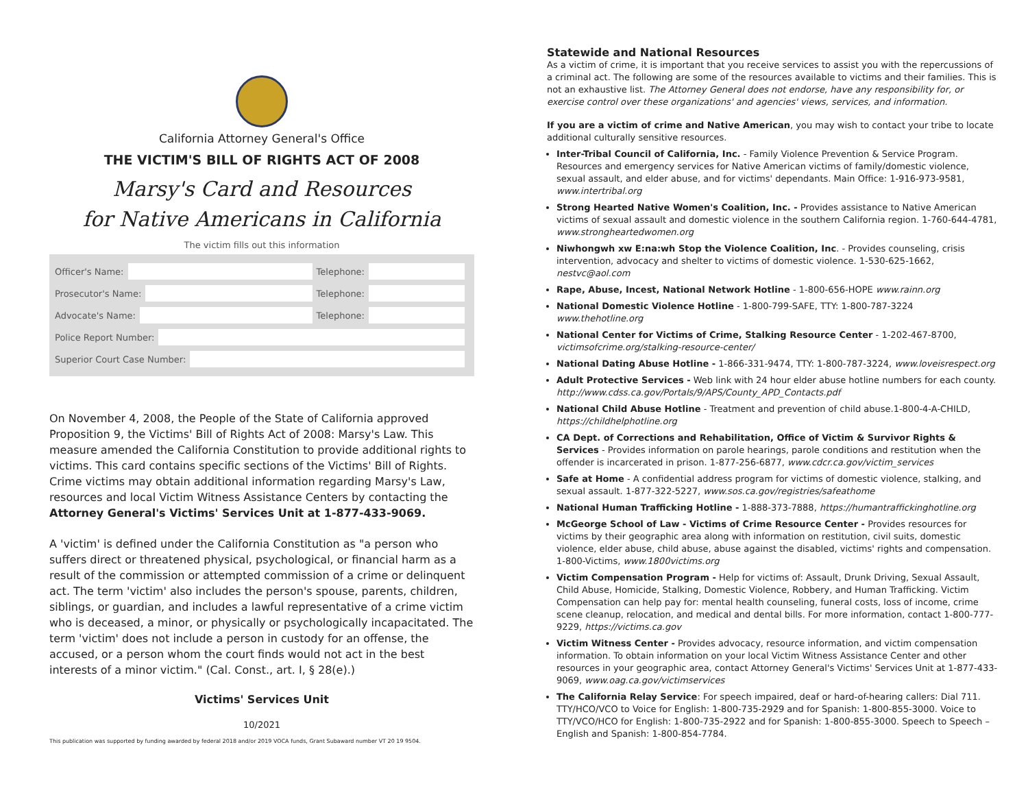California Attorney General's Office
THE VICTIM'S BILL OF RIGHTS ACT OF 2008
Marsy's Card and Resources
for Native Americans in California
The victim fills out this information
Officer's Name: Telephone:
Prosecutor's Name: Telephone:
Advocate's Name: Telephone:
Police Report Number:
Superior Court Case Number:
On November 4, 2008, the People of the State of California approved Proposition 9, the Victims' Bill of Rights Act of 2008: Marsy's Law. This measure amended the California Constitution to provide additional rights to victims. This card contains specific sections of the Victims' Bill of Rights. Crime victims may obtain additional information regarding Marsy's Law, resources and local Victim Witness Assistance Centers by contacting the Attorney General's Victims' Services Unit at 1-877-433-9069.
A 'victim' is defined under the California Constitution as "a person who suffers direct or threatened physical, psychological, or financial harm as a result of the commission or attempted commission of a crime or delinquent act. The term 'victim' also includes the person's spouse, parents, children, siblings, or guardian, and includes a lawful representative of a crime victim who is deceased, a minor, or physically or psychologically incapacitated. The term 'victim' does not include a person in custody for an offense, the accused, or a person whom the court finds would not act in the best interests of a minor victim." (Cal. Const., art. I, § 28(e).)
Victims' Services Unit
10/2021
This publication was supported by funding awarded by federal 2018 and/or 2019 VOCA funds, Grant Subaward number VT 20 19 9504.
Statewide and National Resources
As a victim of crime, it is important that you receive services to assist you with the repercussions of a criminal act. The following are some of the resources available to victims and their families. This is not an exhaustive list. The Attorney General does not endorse, have any responsibility for, or exercise control over these organizations' and agencies' views, services, and information.
If you are a victim of crime and Native American, you may wish to contact your tribe to locate additional culturally sensitive resources.
Inter-Tribal Council of California, Inc. - Family Violence Prevention & Service Program. Resources and emergency services for Native American victims of family/domestic violence, sexual assault, and elder abuse, and for victims' dependants. Main Office: 1-916-973-9581, www.intertribal.org
Strong Hearted Native Women's Coalition, Inc. - Provides assistance to Native American victims of sexual assault and domestic violence in the southern California region. 1-760-644-4781, www.strongheartedwomen.org
Niwhongwh xw E:na:wh Stop the Violence Coalition, Inc. - Provides counseling, crisis intervention, advocacy and shelter to victims of domestic violence. 1-530-625-1662, nestvc@aol.com
Rape, Abuse, Incest, National Network Hotline - 1-800-656-HOPE www.rainn.org
National Domestic Violence Hotline - 1-800-799-SAFE, TTY: 1-800-787-3224 www.thehotline.org
National Center for Victims of Crime, Stalking Resource Center - 1-202-467-8700, victimsofcrime.org/stalking-resource-center/
National Dating Abuse Hotline - 1-866-331-9474, TTY: 1-800-787-3224, www.loveisrespect.org
Adult Protective Services - Web link with 24 hour elder abuse hotline numbers for each county. http://www.cdss.ca.gov/Portals/9/APS/County_APD_Contacts.pdf
National Child Abuse Hotline - Treatment and prevention of child abuse.1-800-4-A-CHILD, https://childhelphotline.org
CA Dept. of Corrections and Rehabilitation, Office of Victim & Survivor Rights & Services - Provides information on parole hearings, parole conditions and restitution when the offender is incarcerated in prison. 1-877-256-6877, www.cdcr.ca.gov/victim_services
Safe at Home - A confidential address program for victims of domestic violence, stalking, and sexual assault. 1-877-322-5227, www.sos.ca.gov/registries/safeathome
National Human Trafficking Hotline - 1-888-373-7888, https://humantraffickinghotline.org
McGeorge School of Law - Victims of Crime Resource Center - Provides resources for victims by their geographic area along with information on restitution, civil suits, domestic violence, elder abuse, child abuse, abuse against the disabled, victims' rights and compensation. 1-800-Victims, www.1800victims.org
Victim Compensation Program - Help for victims of: Assault, Drunk Driving, Sexual Assault, Child Abuse, Homicide, Stalking, Domestic Violence, Robbery, and Human Trafficking. Victim Compensation can help pay for: mental health counseling, funeral costs, loss of income, crime scene cleanup, relocation, and medical and dental bills. For more information, contact 1-800-777-9229, https://victims.ca.gov
Victim Witness Center - Provides advocacy, resource information, and victim compensation information. To obtain information on your local Victim Witness Assistance Center and other resources in your geographic area, contact Attorney General's Victims' Services Unit at 1-877-433-9069, www.oag.ca.gov/victimservices
The California Relay Service: For speech impaired, deaf or hard-of-hearing callers: Dial 711. TTY/HCO/VCO to Voice for English: 1-800-735-2929 and for Spanish: 1-800-855-3000. Voice to TTY/VCO/HCO for English: 1-800-735-2922 and for Spanish: 1-800-855-3000. Speech to Speech – English and Spanish: 1-800-854-7784.